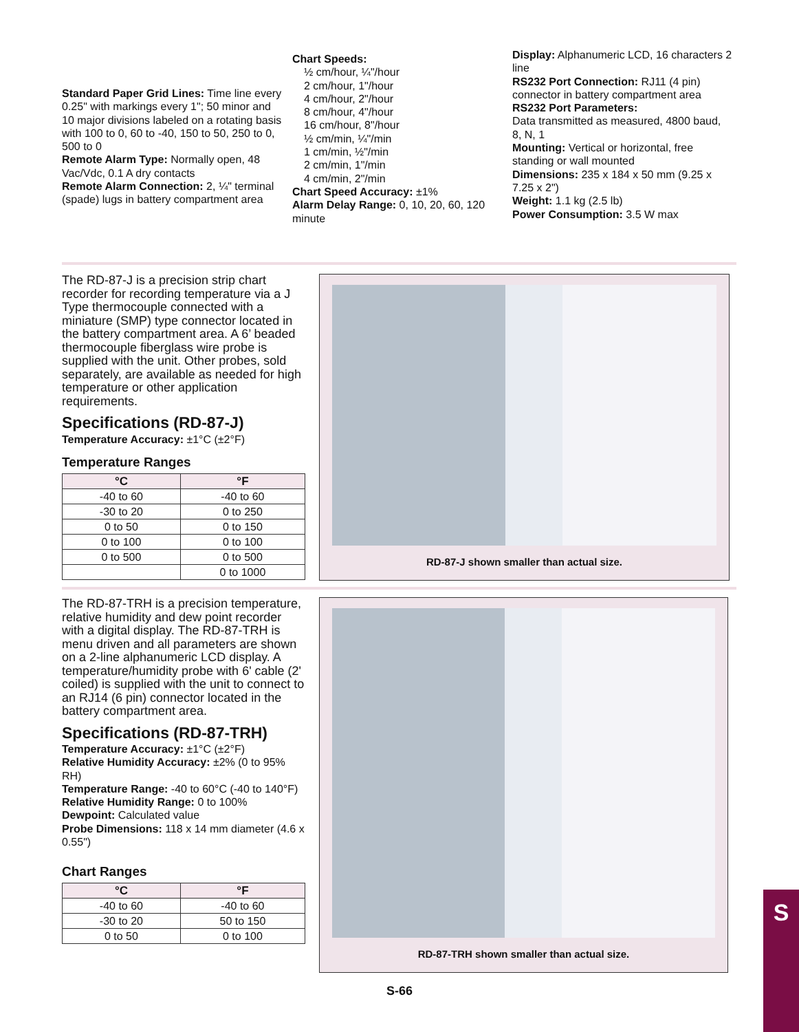Standard Paper Grid Lines: Time line every 0.25" with markings every 1"; 50 minor and 10 major divisions labeled on a rotating basis with 100 to 0, 60 to -40, 150 to 50, 250 to 0, 500 to 0
Remote Alarm Type: Normally open, 48 Vac/Vdc, 0.1 A dry contacts
Remote Alarm Connection: 2, ¼" terminal (spade) lugs in battery compartment area
Chart Speeds:
½ cm/hour, ¼"/hour
2 cm/hour, 1"/hour
4 cm/hour, 2"/hour
8 cm/hour, 4"/hour
16 cm/hour, 8"/hour
½ cm/min, ¼"/min
1 cm/min, ½"/min
2 cm/min, 1"/min
4 cm/min, 2"/min
Chart Speed Accuracy: ±1%
Alarm Delay Range: 0, 10, 20, 60, 120 minute
Display: Alphanumeric LCD, 16 characters 2 line
RS232 Port Connection: RJ11 (4 pin) connector in battery compartment area
RS232 Port Parameters:
Data transmitted as measured, 4800 baud, 8, N, 1
Mounting: Vertical or horizontal, free standing or wall mounted
Dimensions: 235 x 184 x 50 mm (9.25 x 7.25 x 2")
Weight: 1.1 kg (2.5 lb)
Power Consumption: 3.5 W max
The RD-87-J is a precision strip chart recorder for recording temperature via a J Type thermocouple connected with a miniature (SMP) type connector located in the battery compartment area. A 6’ beaded thermocouple fiberglass wire probe is supplied with the unit. Other probes, sold separately, are available as needed for high temperature or other application requirements.
Specifications (RD-87-J)
Temperature Accuracy: ±1°C (±2°F)
Temperature Ranges
| °C | °F |
| --- | --- |
| -40 to 60 | -40 to 60 |
| -30 to 20 | 0 to 250 |
| 0 to 50 | 0 to 150 |
| 0 to 100 | 0 to 100 |
| 0 to 500 | 0 to 500 |
| | 0 to 1000 |
RD-87-J shown smaller than actual size.
The RD-87-TRH is a precision temperature, relative humidity and dew point recorder with a digital display. The RD-87-TRH is menu driven and all parameters are shown on a 2-line alphanumeric LCD display. A temperature/humidity probe with 6' cable (2' coiled) is supplied with the unit to connect to an RJ14 (6 pin) connector located in the battery compartment area.
Specifications (RD-87-TRH)
Temperature Accuracy: ±1°C (±2°F)
Relative Humidity Accuracy: ±2% (0 to 95% RH)
Temperature Range: -40 to 60°C (-40 to 140°F)
Relative Humidity Range: 0 to 100%
Dewpoint: Calculated value
Probe Dimensions: 118 x 14 mm diameter (4.6 x 0.55")
Chart Ranges
| °C | °F |
| --- | --- |
| -40 to 60 | -40 to 60 |
| -30 to 20 | 50 to 150 |
| 0 to 50 | 0 to 100 |
RD-87-TRH shown smaller than actual size.
S-66
S